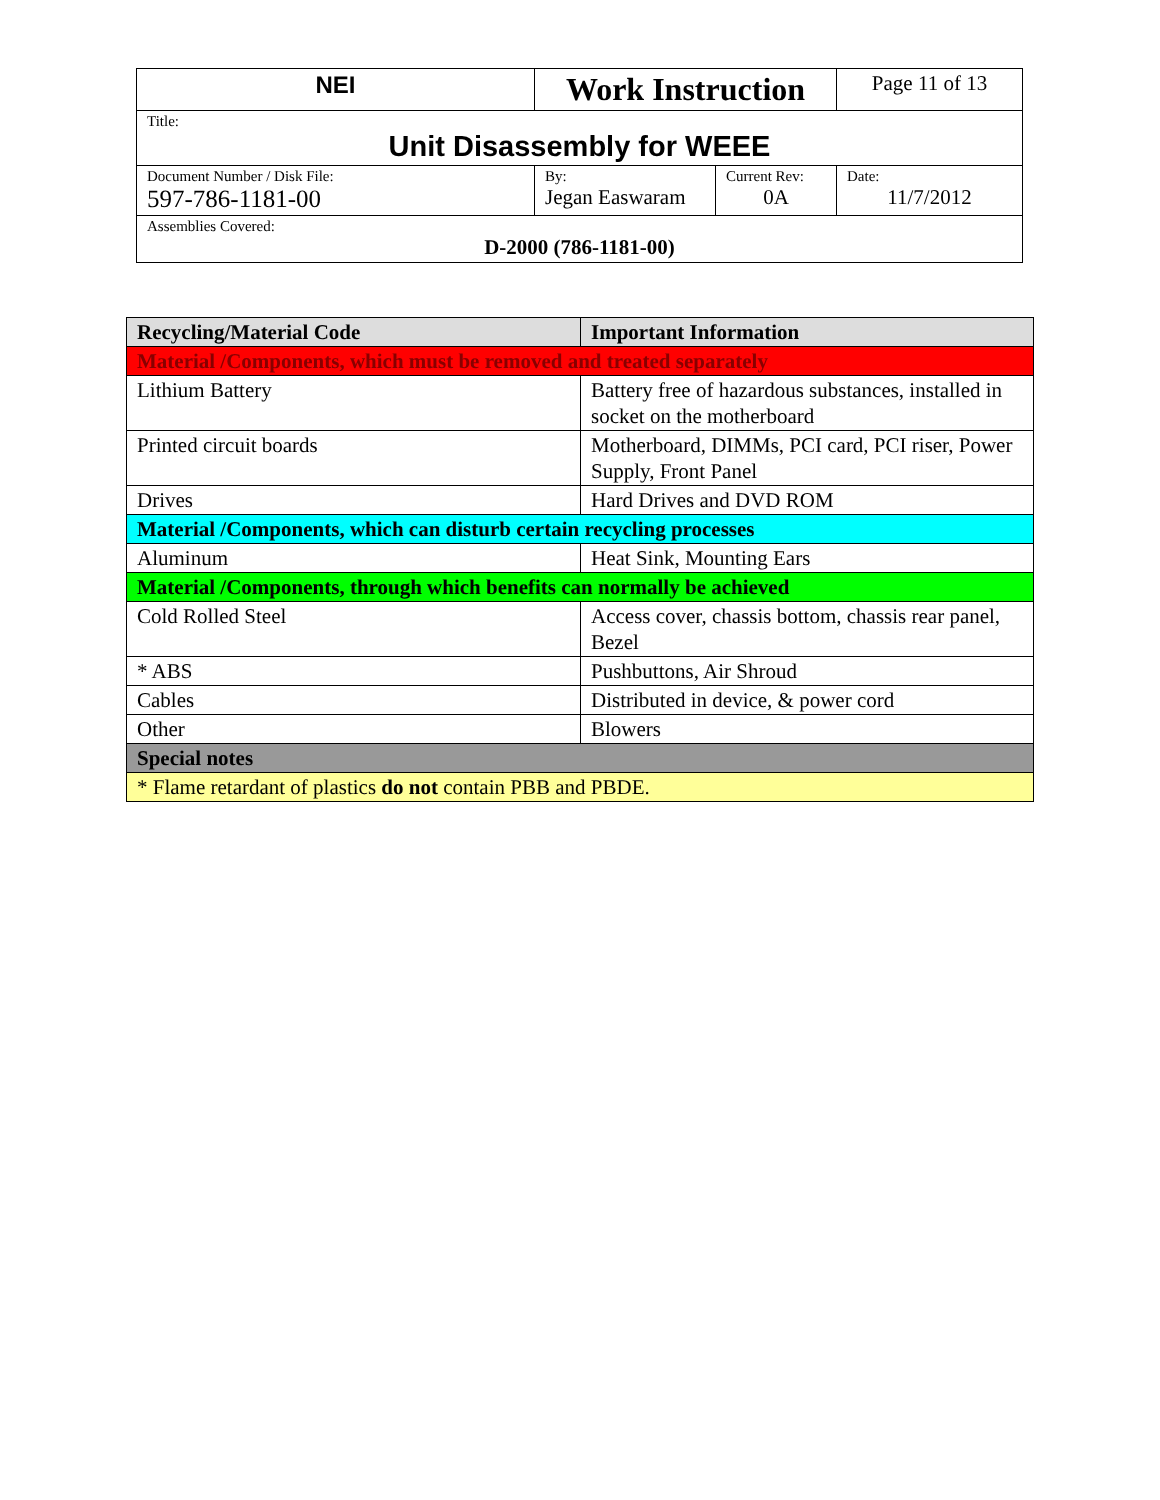| NEI | Work Instruction | | Page 11 of 13 |
| Title: Unit Disassembly for WEEE | | | |
| Document Number / Disk File: 597-786-1181-00 | By: Jegan Easwaram | Current Rev: 0A | Date: 11/7/2012 |
| Assemblies Covered: D-2000 (786-1181-00) | | | |
| Recycling/Material Code | Important Information |
| Material /Components, which must be removed and treated separately | |
| Lithium Battery | Battery free of hazardous substances, installed in socket on the motherboard |
| Printed circuit boards | Motherboard, DIMMs, PCI card, PCI riser, Power Supply, Front Panel |
| Drives | Hard Drives and DVD ROM |
| Material /Components, which can disturb certain recycling processes | |
| Aluminum | Heat Sink, Mounting Ears |
| Material /Components, through which benefits can normally be achieved | |
| Cold Rolled Steel | Access cover, chassis bottom, chassis rear panel, Bezel |
| * ABS | Pushbuttons, Air Shroud |
| Cables | Distributed in device, & power cord |
| Other | Blowers |
| Special notes | |
| * Flame retardant of plastics do not contain PBB and PBDE. | |